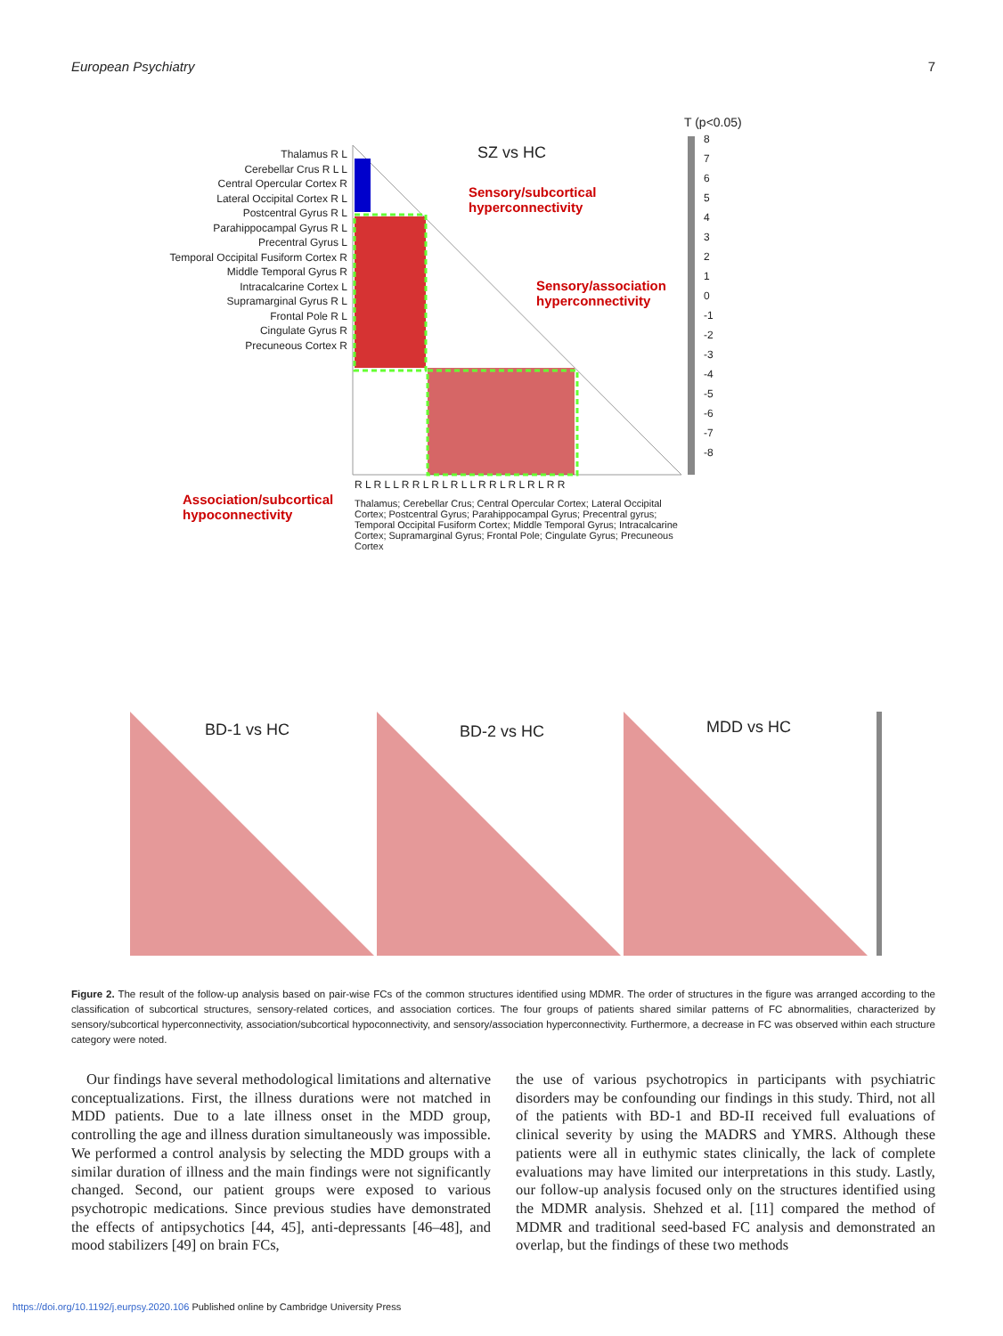European Psychiatry 7
T (p<0.05)
SZ vs HC
Sensory/subcortical
hyperconnectivity
Sensory/association
hyperconnectivity
Association/subcortical
hypoconnectivity
Thalamus R L
Cerebellar Crus R L L
Central Opercular Cortex R
Lateral Occipital Cortex R L
Postcentral Gyrus R L
Parahippocampal Gyrus R L
Precentral Gyrus L
Temporal Occipital Fusiform Cortex R
Middle Temporal Gyrus R
Intracalcarine Cortex L
Supramarginal Gyrus R L
Frontal Pole R L
Cingulate Gyrus R
Precuneous Cortex R
8
7
6
5
4
3
2
1
0
-1
-2
-3
-4
-5
-6
-7
-8
R L R L L R R L R L R L L R R L R L R L R R
Thalamus; Cerebellar Crus; Central Opercular Cortex; Lateral Occipital Cortex; Postcentral Gyrus; Parahippocampal Gyrus; Precentral gyrus; Temporal Occipital Fusiform Cortex; Middle Temporal Gyrus; Intracalcarine Cortex; Supramarginal Gyrus; Frontal Pole; Cingulate Gyrus; Precuneous Cortex
BD-1 vs HC BD-2 vs HC MDD vs HC
Figure 2. The result of the follow-up analysis based on pair-wise FCs of the common structures identified using MDMR. The order of structures in the figure was arranged according to the classification of subcortical structures, sensory-related cortices, and association cortices. The four groups of patients shared similar patterns of FC abnormalities, characterized by sensory/subcortical hyperconnectivity, association/subcortical hypoconnectivity, and sensory/association hyperconnectivity. Furthermore, a decrease in FC was observed within each structure category were noted.
Our findings have several methodological limitations and alternative conceptualizations. First, the illness durations were not matched in MDD patients. Due to a late illness onset in the MDD group, controlling the age and illness duration simultaneously was impossible. We performed a control analysis by selecting the MDD groups with a similar duration of illness and the main findings were not significantly changed. Second, our patient groups were exposed to various psychotropic medications. Since previous studies have demonstrated the effects of antipsychotics [44, 45], anti-depressants [46–48], and mood stabilizers [49] on brain FCs,
the use of various psychotropics in participants with psychiatric disorders may be confounding our findings in this study. Third, not all of the patients with BD-1 and BD-II received full evaluations of clinical severity by using the MADRS and YMRS. Although these patients were all in euthymic states clinically, the lack of complete evaluations may have limited our interpretations in this study. Lastly, our follow-up analysis focused only on the structures identified using the MDMR analysis. Shehzed et al. [11] compared the method of MDMR and traditional seed-based FC analysis and demonstrated an overlap, but the findings of these two methods
https://doi.org/10.1192/j.eurpsy.2020.106 Published online by Cambridge University Press